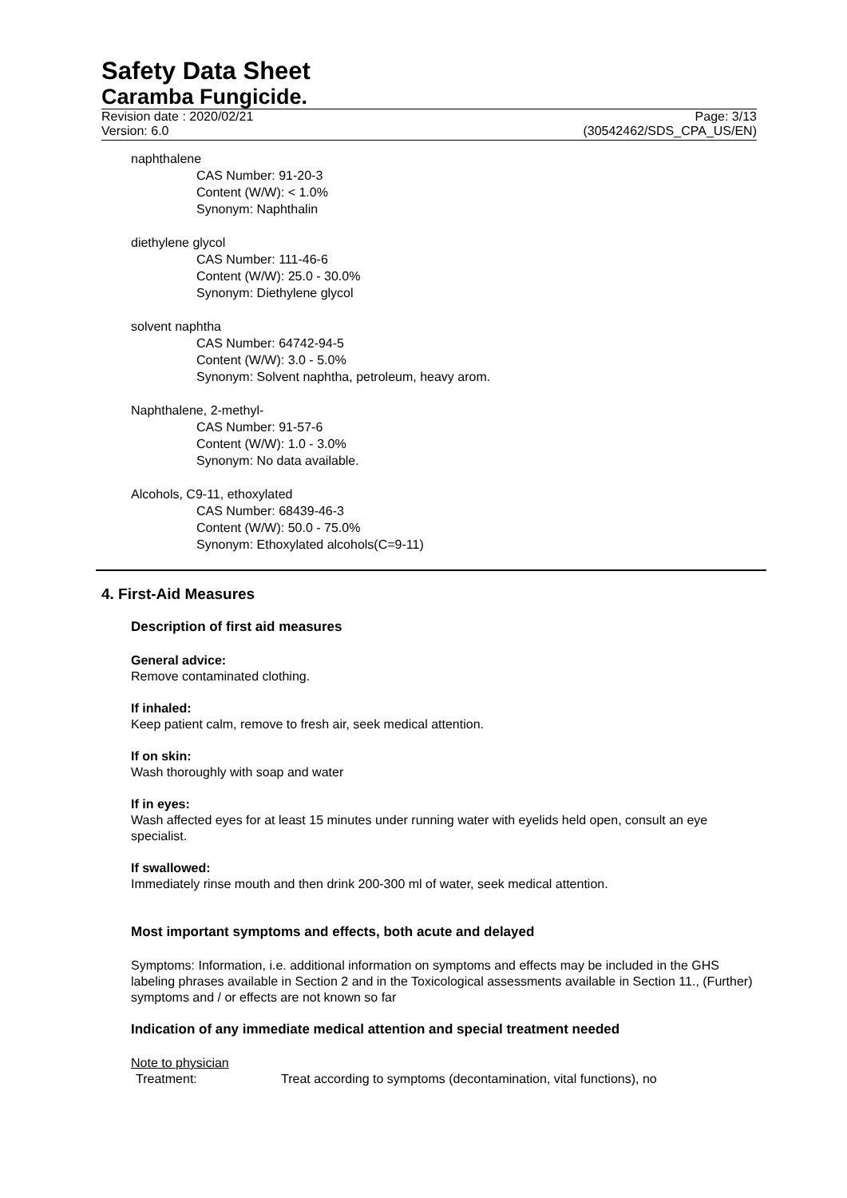Safety Data Sheet
Caramba Fungicide.
Revision date : 2020/02/21
Version: 6.0
Page: 3/13
(30542462/SDS_CPA_US/EN)
naphthalene
CAS Number: 91-20-3
Content (W/W): < 1.0%
Synonym: Naphthalin
diethylene glycol
CAS Number: 111-46-6
Content (W/W): 25.0 - 30.0%
Synonym: Diethylene glycol
solvent naphtha
CAS Number: 64742-94-5
Content (W/W): 3.0 - 5.0%
Synonym: Solvent naphtha, petroleum, heavy arom.
Naphthalene, 2-methyl-
CAS Number: 91-57-6
Content (W/W): 1.0 - 3.0%
Synonym: No data available.
Alcohols, C9-11, ethoxylated
CAS Number: 68439-46-3
Content (W/W): 50.0 - 75.0%
Synonym: Ethoxylated alcohols(C=9-11)
4. First-Aid Measures
Description of first aid measures
General advice:
Remove contaminated clothing.
If inhaled:
Keep patient calm, remove to fresh air, seek medical attention.
If on skin:
Wash thoroughly with soap and water
If in eyes:
Wash affected eyes for at least 15 minutes under running water with eyelids held open, consult an eye specialist.
If swallowed:
Immediately rinse mouth and then drink 200-300 ml of water, seek medical attention.
Most important symptoms and effects, both acute and delayed
Symptoms: Information, i.e. additional information on symptoms and effects may be included in the GHS labeling phrases available in Section 2 and in the Toxicological assessments available in Section 11., (Further) symptoms and / or effects are not known so far
Indication of any immediate medical attention and special treatment needed
Note to physician
Treatment: Treat according to symptoms (decontamination, vital functions), no